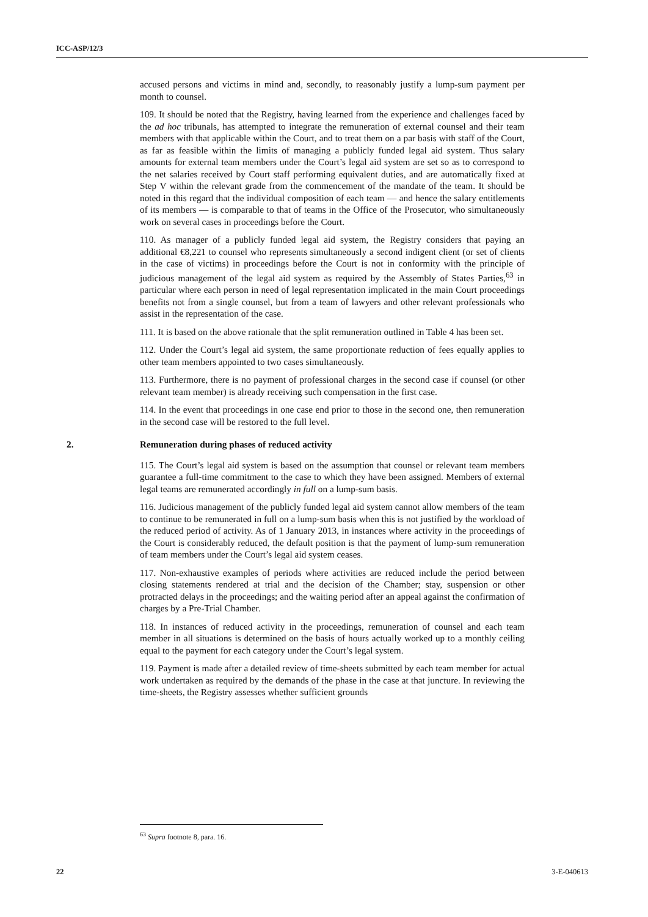ICC-ASP/12/3
accused persons and victims in mind and, secondly, to reasonably justify a lump-sum payment per month to counsel.
109. It should be noted that the Registry, having learned from the experience and challenges faced by the ad hoc tribunals, has attempted to integrate the remuneration of external counsel and their team members with that applicable within the Court, and to treat them on a par basis with staff of the Court, as far as feasible within the limits of managing a publicly funded legal aid system. Thus salary amounts for external team members under the Court’s legal aid system are set so as to correspond to the net salaries received by Court staff performing equivalent duties, and are automatically fixed at Step V within the relevant grade from the commencement of the mandate of the team. It should be noted in this regard that the individual composition of each team — and hence the salary entitlements of its members — is comparable to that of teams in the Office of the Prosecutor, who simultaneously work on several cases in proceedings before the Court.
110. As manager of a publicly funded legal aid system, the Registry considers that paying an additional €8,221 to counsel who represents simultaneously a second indigent client (or set of clients in the case of victims) in proceedings before the Court is not in conformity with the principle of judicious management of the legal aid system as required by the Assembly of States Parties,<sup>63</sup> in particular where each person in need of legal representation implicated in the main Court proceedings benefits not from a single counsel, but from a team of lawyers and other relevant professionals who assist in the representation of the case.
111. It is based on the above rationale that the split remuneration outlined in Table 4 has been set.
112. Under the Court’s legal aid system, the same proportionate reduction of fees equally applies to other team members appointed to two cases simultaneously.
113. Furthermore, there is no payment of professional charges in the second case if counsel (or other relevant team member) is already receiving such compensation in the first case.
114. In the event that proceedings in one case end prior to those in the second one, then remuneration in the second case will be restored to the full level.
2. Remuneration during phases of reduced activity
115. The Court’s legal aid system is based on the assumption that counsel or relevant team members guarantee a full-time commitment to the case to which they have been assigned. Members of external legal teams are remunerated accordingly in full on a lump-sum basis.
116. Judicious management of the publicly funded legal aid system cannot allow members of the team to continue to be remunerated in full on a lump-sum basis when this is not justified by the workload of the reduced period of activity. As of 1 January 2013, in instances where activity in the proceedings of the Court is considerably reduced, the default position is that the payment of lump-sum remuneration of team members under the Court’s legal aid system ceases.
117. Non-exhaustive examples of periods where activities are reduced include the period between closing statements rendered at trial and the decision of the Chamber; stay, suspension or other protracted delays in the proceedings; and the waiting period after an appeal against the confirmation of charges by a Pre-Trial Chamber.
118. In instances of reduced activity in the proceedings, remuneration of counsel and each team member in all situations is determined on the basis of hours actually worked up to a monthly ceiling equal to the payment for each category under the Court’s legal system.
119. Payment is made after a detailed review of time-sheets submitted by each team member for actual work undertaken as required by the demands of the phase in the case at that juncture. In reviewing the time-sheets, the Registry assesses whether sufficient grounds
<sup>63</sup> Supra footnote 8, para. 16.
22 3-E-040613